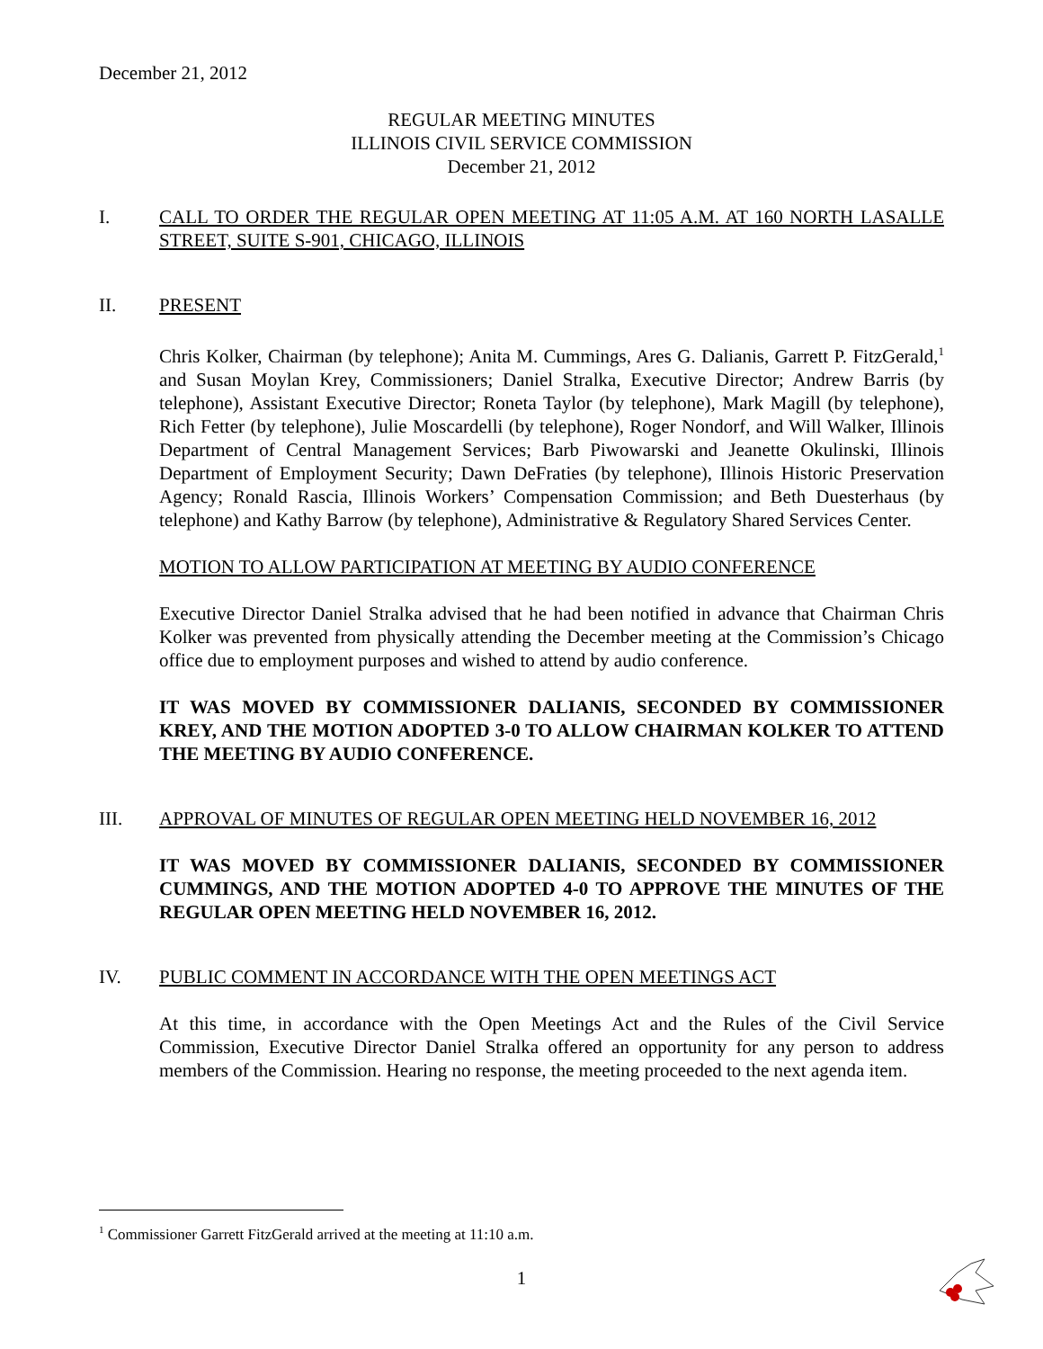December 21, 2012
REGULAR MEETING MINUTES
ILLINOIS CIVIL SERVICE COMMISSION
December 21, 2012
I. CALL TO ORDER THE REGULAR OPEN MEETING AT 11:05 A.M. AT 160 NORTH LASALLE STREET, SUITE S-901, CHICAGO, ILLINOIS
II. PRESENT
Chris Kolker, Chairman (by telephone); Anita M. Cummings, Ares G. Dalianis, Garrett P. FitzGerald,<sup>1</sup> and Susan Moylan Krey, Commissioners; Daniel Stralka, Executive Director; Andrew Barris (by telephone), Assistant Executive Director; Roneta Taylor (by telephone), Mark Magill (by telephone), Rich Fetter (by telephone), Julie Moscardelli (by telephone), Roger Nondorf, and Will Walker, Illinois Department of Central Management Services; Barb Piwowarski and Jeanette Okulinski, Illinois Department of Employment Security; Dawn DeFraties (by telephone), Illinois Historic Preservation Agency; Ronald Rascia, Illinois Workers’ Compensation Commission; and Beth Duesterhaus (by telephone) and Kathy Barrow (by telephone), Administrative & Regulatory Shared Services Center.
MOTION TO ALLOW PARTICIPATION AT MEETING BY AUDIO CONFERENCE
Executive Director Daniel Stralka advised that he had been notified in advance that Chairman Chris Kolker was prevented from physically attending the December meeting at the Commission’s Chicago office due to employment purposes and wished to attend by audio conference.
IT WAS MOVED BY COMMISSIONER DALIANIS, SECONDED BY COMMISSIONER KREY, AND THE MOTION ADOPTED 3-0 TO ALLOW CHAIRMAN KOLKER TO ATTEND THE MEETING BY AUDIO CONFERENCE.
III. APPROVAL OF MINUTES OF REGULAR OPEN MEETING HELD NOVEMBER 16, 2012
IT WAS MOVED BY COMMISSIONER DALIANIS, SECONDED BY COMMISSIONER CUMMINGS, AND THE MOTION ADOPTED 4-0 TO APPROVE THE MINUTES OF THE REGULAR OPEN MEETING HELD NOVEMBER 16, 2012.
IV. PUBLIC COMMENT IN ACCORDANCE WITH THE OPEN MEETINGS ACT
At this time, in accordance with the Open Meetings Act and the Rules of the Civil Service Commission, Executive Director Daniel Stralka offered an opportunity for any person to address members of the Commission. Hearing no response, the meeting proceeded to the next agenda item.
<sup>1</sup> Commissioner Garrett FitzGerald arrived at the meeting at 11:10 a.m.
1